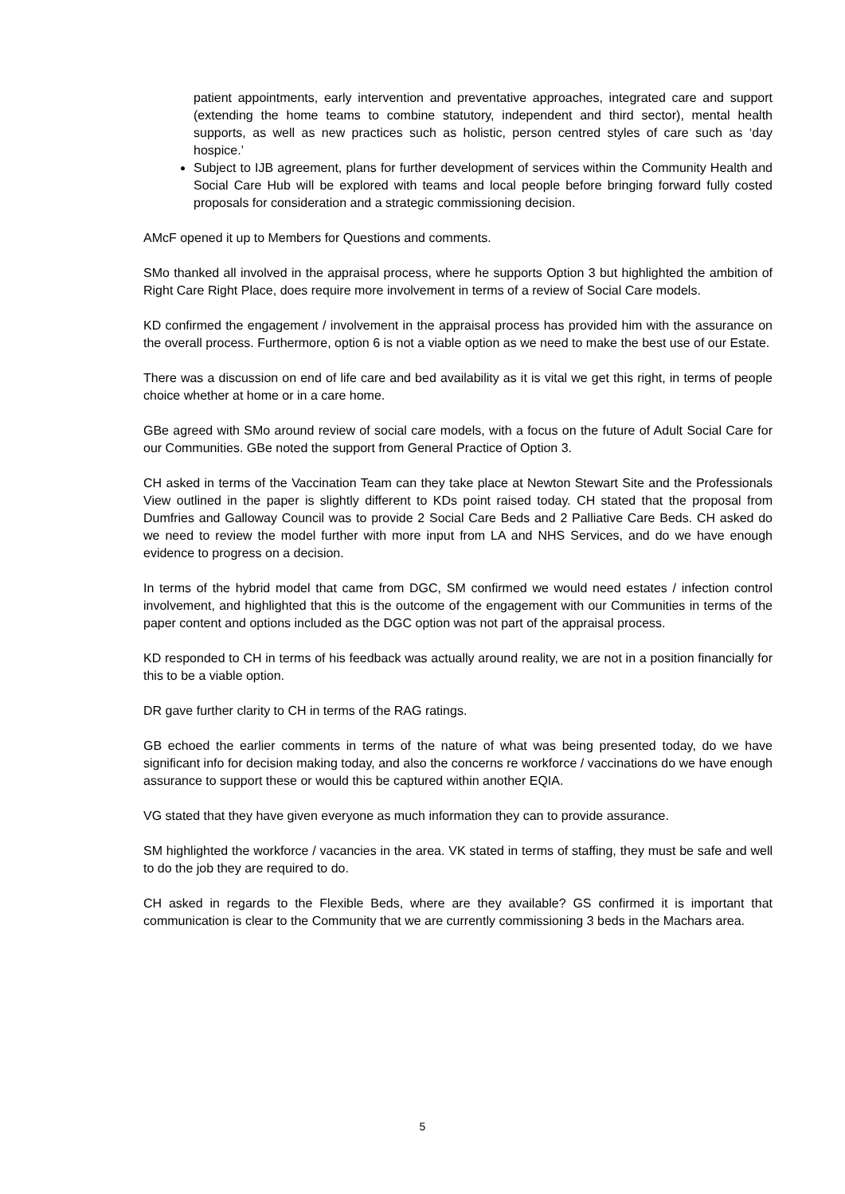patient appointments, early intervention and preventative approaches, integrated care and support (extending the home teams to combine statutory, independent and third sector), mental health supports, as well as new practices such as holistic, person centred styles of care such as ‘day hospice.’
Subject to IJB agreement, plans for further development of services within the Community Health and Social Care Hub will be explored with teams and local people before bringing forward fully costed proposals for consideration and a strategic commissioning decision.
AMcF opened it up to Members for Questions and comments.
SMo thanked all involved in the appraisal process, where he supports Option 3 but highlighted the ambition of Right Care Right Place, does require more involvement in terms of a review of Social Care models.
KD confirmed the engagement / involvement in the appraisal process has provided him with the assurance on the overall process. Furthermore, option 6 is not a viable option as we need to make the best use of our Estate.
There was a discussion on end of life care and bed availability as it is vital we get this right, in terms of people choice whether at home or in a care home.
GBe agreed with SMo around review of social care models, with a focus on the future of Adult Social Care for our Communities. GBe noted the support from General Practice of Option 3.
CH asked in terms of the Vaccination Team can they take place at Newton Stewart Site and the Professionals View outlined in the paper is slightly different to KDs point raised today. CH stated that the proposal from Dumfries and Galloway Council was to provide 2 Social Care Beds and 2 Palliative Care Beds. CH asked do we need to review the model further with more input from LA and NHS Services, and do we have enough evidence to progress on a decision.
In terms of the hybrid model that came from DGC, SM confirmed we would need estates / infection control involvement, and highlighted that this is the outcome of the engagement with our Communities in terms of the paper content and options included as the DGC option was not part of the appraisal process.
KD responded to CH in terms of his feedback was actually around reality, we are not in a position financially for this to be a viable option.
DR gave further clarity to CH in terms of the RAG ratings.
GB echoed the earlier comments in terms of the nature of what was being presented today, do we have significant info for decision making today, and also the concerns re workforce / vaccinations do we have enough assurance to support these or would this be captured within another EQIA.
VG stated that they have given everyone as much information they can to provide assurance.
SM highlighted the workforce / vacancies in the area. VK stated in terms of staffing, they must be safe and well to do the job they are required to do.
CH asked in regards to the Flexible Beds, where are they available? GS confirmed it is important that communication is clear to the Community that we are currently commissioning 3 beds in the Machars area.
5